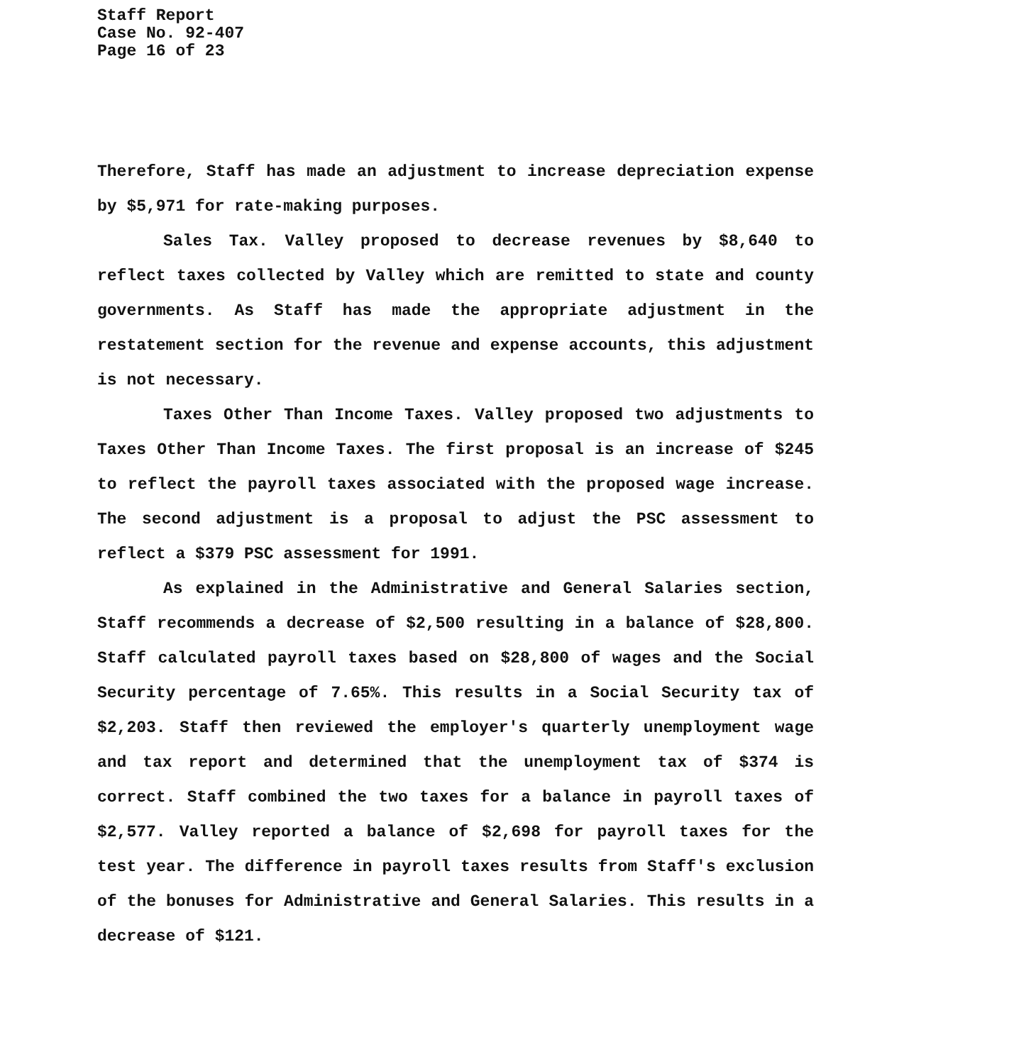Staff Report
Case No. 92-407
Page 16 of 23
Therefore, Staff has made an adjustment to increase depreciation expense by $5,971 for rate-making purposes.
Sales Tax. Valley proposed to decrease revenues by $8,640 to reflect taxes collected by Valley which are remitted to state and county governments. As Staff has made the appropriate adjustment in the restatement section for the revenue and expense accounts, this adjustment is not necessary.
Taxes Other Than Income Taxes. Valley proposed two adjustments to Taxes Other Than Income Taxes. The first proposal is an increase of $245 to reflect the payroll taxes associated with the proposed wage increase. The second adjustment is a proposal to adjust the PSC assessment to reflect a $379 PSC assessment for 1991.
As explained in the Administrative and General Salaries section, Staff recommends a decrease of $2,500 resulting in a balance of $28,800. Staff calculated payroll taxes based on $28,800 of wages and the Social Security percentage of 7.65%. This results in a Social Security tax of $2,203. Staff then reviewed the employer's quarterly unemployment wage and tax report and determined that the unemployment tax of $374 is correct. Staff combined the two taxes for a balance in payroll taxes of $2,577. Valley reported a balance of $2,698 for payroll taxes for the test year. The difference in payroll taxes results from Staff's exclusion of the bonuses for Administrative and General Salaries. This results in a decrease of $121.